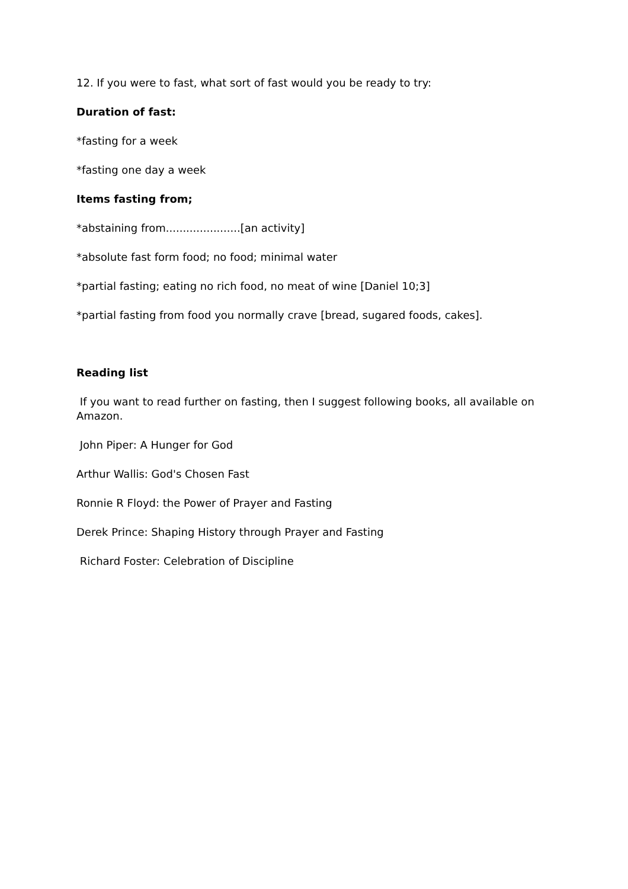12. If you were to fast, what sort of fast would you be ready to try:
Duration of fast:
*fasting for a week
*fasting one day a week
Items fasting from;
*abstaining from......................[an activity]
*absolute fast form food; no food; minimal water
*partial fasting; eating no rich food, no meat of wine [Daniel 10;3]
*partial fasting from food you normally crave [bread, sugared foods, cakes].
Reading list
If you want to read further on fasting, then I suggest following books, all available on Amazon.
John Piper: A Hunger for God
Arthur Wallis: God's Chosen Fast
Ronnie R Floyd: the Power of Prayer and Fasting
Derek Prince: Shaping History through Prayer and Fasting
Richard Foster: Celebration of Discipline